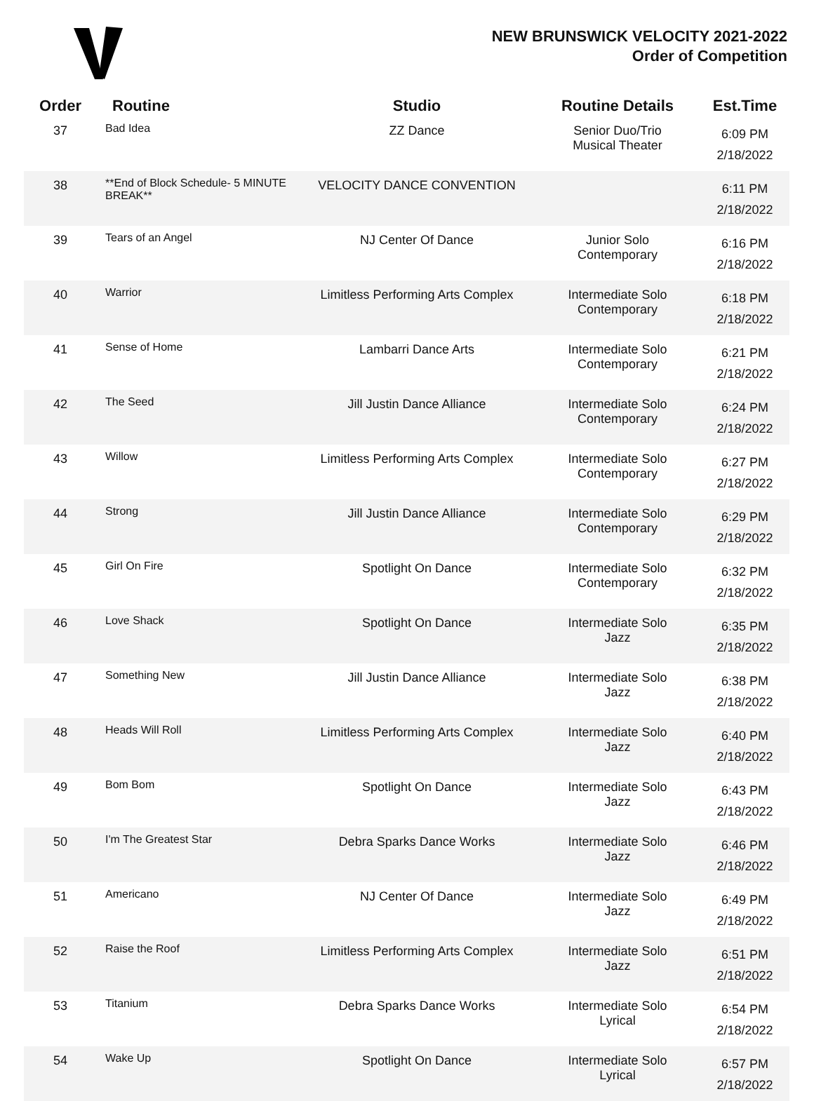NEW BRUNSWICK VELOCITY 2021-2022
Order of Competition
| Order | Routine | Studio | Routine Details | Est.Time |
| --- | --- | --- | --- | --- |
| 37 | Bad Idea | ZZ Dance | Senior Duo/Trio Musical Theater | 6:09 PM 2/18/2022 |
| 38 | **End of Block Schedule- 5 MINUTE BREAK** | VELOCITY DANCE CONVENTION | | 6:11 PM 2/18/2022 |
| 39 | Tears of an Angel | NJ Center Of Dance | Junior Solo Contemporary | 6:16 PM 2/18/2022 |
| 40 | Warrior | Limitless Performing Arts Complex | Intermediate Solo Contemporary | 6:18 PM 2/18/2022 |
| 41 | Sense of Home | Lambarri Dance Arts | Intermediate Solo Contemporary | 6:21 PM 2/18/2022 |
| 42 | The Seed | Jill Justin Dance Alliance | Intermediate Solo Contemporary | 6:24 PM 2/18/2022 |
| 43 | Willow | Limitless Performing Arts Complex | Intermediate Solo Contemporary | 6:27 PM 2/18/2022 |
| 44 | Strong | Jill Justin Dance Alliance | Intermediate Solo Contemporary | 6:29 PM 2/18/2022 |
| 45 | Girl On Fire | Spotlight On Dance | Intermediate Solo Contemporary | 6:32 PM 2/18/2022 |
| 46 | Love Shack | Spotlight On Dance | Intermediate Solo Jazz | 6:35 PM 2/18/2022 |
| 47 | Something New | Jill Justin Dance Alliance | Intermediate Solo Jazz | 6:38 PM 2/18/2022 |
| 48 | Heads Will Roll | Limitless Performing Arts Complex | Intermediate Solo Jazz | 6:40 PM 2/18/2022 |
| 49 | Bom Bom | Spotlight On Dance | Intermediate Solo Jazz | 6:43 PM 2/18/2022 |
| 50 | I'm The Greatest Star | Debra Sparks Dance Works | Intermediate Solo Jazz | 6:46 PM 2/18/2022 |
| 51 | Americano | NJ Center Of Dance | Intermediate Solo Jazz | 6:49 PM 2/18/2022 |
| 52 | Raise the Roof | Limitless Performing Arts Complex | Intermediate Solo Jazz | 6:51 PM 2/18/2022 |
| 53 | Titanium | Debra Sparks Dance Works | Intermediate Solo Lyrical | 6:54 PM 2/18/2022 |
| 54 | Wake Up | Spotlight On Dance | Intermediate Solo Lyrical | 6:57 PM 2/18/2022 |